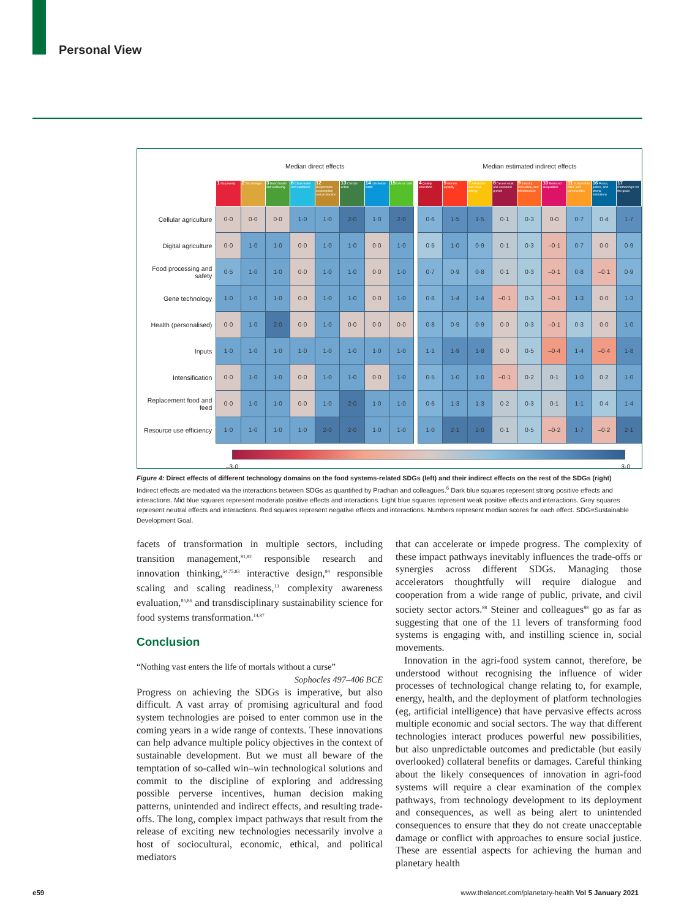Personal View
| | Median direct effects | | | | | | | | | Median estimated indirect effects | | | | | | | | |
| | 1 No poverty | 2 Zero hunger | 3 Good health and wellbeing | 6 Clean water and sanitation | 12 Responsible consumption and production | 13 Climate action | 14 Life below water | 15 Life on land | | 4 Quality education | 5 Gender equality | 7 Affordable and clean energy | 8 Decent work and economic growth | 9 Industry, innovation, and infrastructure | 10 Reduced inequalities | 11 Sustainable cities and communities | 16 Peace, justice, and strong institutions | 17 Partnerships for the goals |
| Cellular agriculture | 0·0 | 0·0 | 0·0 | 1·0 | 1·0 | 2·0 | 1·0 | 2·0 | | 0·6 | 1·5 | 1·5 | 0·1 | 0·3 | 0·0 | 0·7 | 0·4 | 1·7 |
| Digital agriculture | 0·0 | 1·0 | 1·0 | 0·0 | 1·0 | 1·0 | 0·0 | 1·0 | | 0·5 | 1·0 | 0·9 | 0·1 | 0·3 | –0·1 | 0·7 | 0·0 | 0·9 |
| Food processing and safety | 0·5 | 1·0 | 1·0 | 0·0 | 1·0 | 1·0 | 0·0 | 1·0 | | 0·7 | 0·9 | 0·8 | 0·1 | 0·3 | –0·1 | 0·8 | –0·1 | 0·9 |
| Gene technology | 1·0 | 1·0 | 1·0 | 0·0 | 1·0 | 1·0 | 0·0 | 1·0 | | 0·8 | 1·4 | 1·4 | –0·1 | 0·3 | –0·1 | 1·3 | 0·0 | 1·3 |
| Health (personalised) | 0·0 | 1·0 | 2·0 | 0·0 | 1·0 | 0·0 | 0·0 | 0·0 | | 0·8 | 0·9 | 0·9 | 0·0 | 0·3 | –0·1 | 0·3 | 0·0 | 1·0 |
| Inputs | 1·0 | 1·0 | 1·0 | 1·0 | 1·0 | 1·0 | 1·0 | 1·0 | | 1·1 | 1·9 | 1·8 | 0·0 | 0·5 | –0·4 | 1·4 | –0·4 | 1·8 |
| Intensification | 0·0 | 1·0 | 1·0 | 0·0 | 1·0 | 1·0 | 0·0 | 1·0 | | 0·5 | 1·0 | 1·0 | –0·1 | 0·2 | 0·1 | 1·0 | 0·2 | 1·0 |
| Replacement food and feed | 0·0 | 1·0 | 1·0 | 0·0 | 1·0 | 2·0 | 1·0 | 1·0 | | 0·6 | 1·3 | 1·3 | 0·2 | 0·3 | 0·1 | 1·1 | 0·4 | 1·4 |
| Resource use efficiency | 1·0 | 1·0 | 1·0 | 1·0 | 2·0 | 2·0 | 1·0 | 1·0 | | 1·0 | 2·1 | 2·0 | 0·1 | 0·5 | –0·2 | 1·7 | –0·2 | 2·1 |
–3·0 3·0
Figure 4: Direct effects of different technology domains on the food systems-related SDGs (left) and their indirect effects on the rest of the SDGs (right)
Indirect effects are mediated via the interactions between SDGs as quantified by Pradhan and colleagues.<sup>6</sup> Dark blue squares represent strong positive effects and interactions. Mid blue squares represent moderate positive effects and interactions. Light blue squares represent weak positive effects and interactions. Grey squares represent neutral effects and interactions. Red squares represent negative effects and interactions. Numbers represent median scores for each effect. SDG=Sustainable Development Goal.
facets of transformation in multiple sectors, including transition management,<sup>81,82</sup> responsible research and innovation thinking,<sup>54,75,83</sup> interactive design,<sup>84</sup> responsible scaling and scaling readiness,<sup>13</sup> complexity awareness evaluation,<sup>85,86</sup> and transdisciplinary sustainability science for food systems transformation.<sup>14,87</sup>
Conclusion
“Nothing vast enters the life of mortals without a curse”
Sophocles 497–406 BCE
Progress on achieving the SDGs is imperative, but also difficult. A vast array of promising agricultural and food system technologies are poised to enter common use in the coming years in a wide range of contexts. These innovations can help advance multiple policy objectives in the context of sustainable development. But we must all beware of the temptation of so-called win–win technological solutions and commit to the discipline of exploring and addressing possible perverse incentives, human decision making patterns, unintended and indirect effects, and resulting trade-offs. The long, complex impact pathways that result from the release of exciting new technologies necessarily involve a host of sociocultural, economic, ethical, and political mediators
that can accelerate or impede progress. The complexity of these impact pathways inevitably influences the trade-offs or synergies across different SDGs. Managing those accelerators thoughtfully will require dialogue and cooperation from a wide range of public, private, and civil society sector actors.<sup>88</sup> Steiner and colleagues<sup>88</sup> go as far as suggesting that one of the 11 levers of transforming food systems is engaging with, and instilling science in, social movements.
Innovation in the agri-food system cannot, therefore, be understood without recognising the influence of wider processes of technological change relating to, for example, energy, health, and the deployment of platform technologies (eg, artificial intelligence) that have pervasive effects across multiple economic and social sectors. The way that different technologies interact produces powerful new possibilities, but also unpredictable outcomes and predictable (but easily overlooked) collateral benefits or damages. Careful thinking about the likely consequences of innovation in agri-food systems will require a clear examination of the complex pathways, from technology development to its deployment and consequences, as well as being alert to unintended consequences to ensure that they do not create unacceptable damage or conflict with approaches to ensure social justice. These are essential aspects for achieving the human and planetary health
e59
www.thelancet.com/planetary-health Vol 5 January 2021